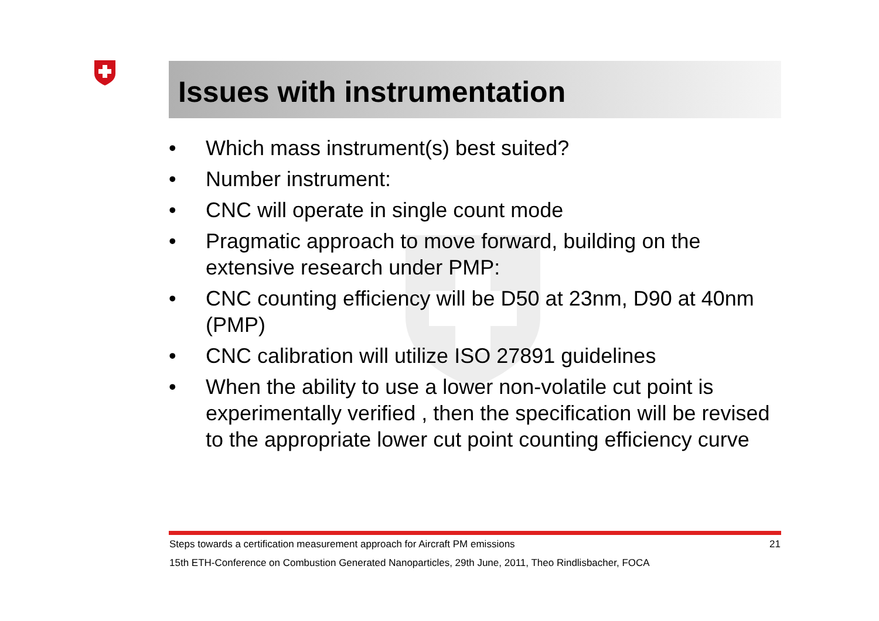Issues with instrumentation
• Which mass instrument(s) best suited?
• Number instrument:
• CNC will operate in single count mode
• Pragmatic approach to move forward, building on the extensive research under PMP:
• CNC counting efficiency will be D50 at 23nm, D90 at 40nm (PMP)
• CNC calibration will utilize ISO 27891 guidelines
• When the ability to use a lower non-volatile cut point is experimentally verified , then the specification will be revised to the appropriate lower cut point counting efficiency curve
Steps towards a certification measurement approach for Aircraft PM emissions 21
15th ETH-Conference on Combustion Generated Nanoparticles, 29th June, 2011, Theo Rindlisbacher, FOCA